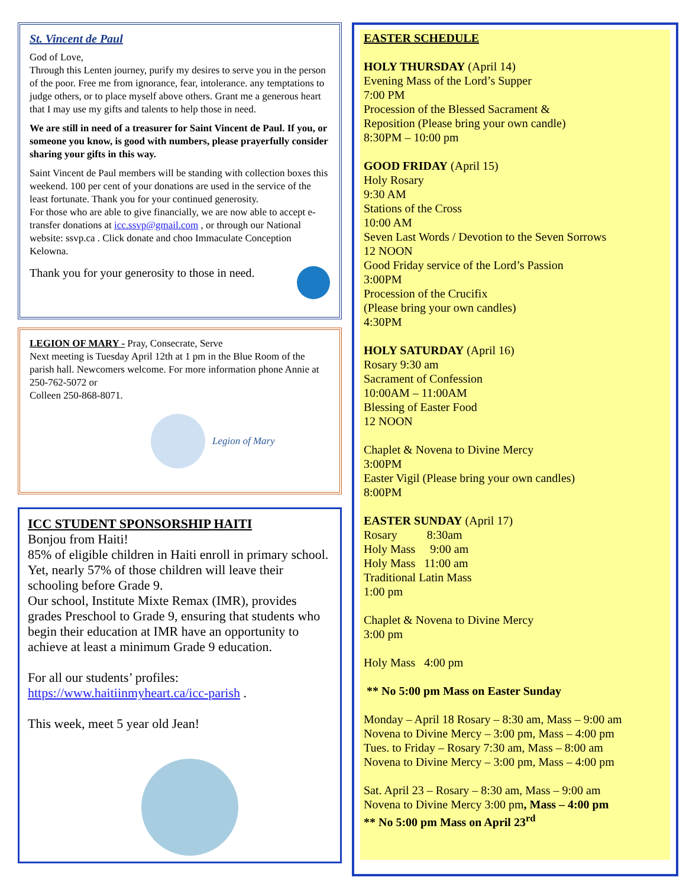St. Vincent de Paul
God of Love,
Through this Lenten journey, purify my desires to serve you in the person of the poor. Free me from ignorance, fear, intolerance. any temptations to judge others, or to place myself above others. Grant me a generous heart that I may use my gifts and talents to help those in need.
We are still in need of a treasurer for Saint Vincent de Paul. If you, or someone you know, is good with numbers, please prayerfully consider sharing your gifts in this way.
Saint Vincent de Paul members will be standing with collection boxes this weekend. 100 per cent of your donations are used in the service of the least fortunate. Thank you for your continued generosity.
For those who are able to give financially, we are now able to accept e-transfer donations at icc.ssvp@gmail.com , or through our National website: ssvp.ca . Click donate and choo Immaculate Conception Kelowna.
Thank you for your generosity to those in need.
LEGION OF MARY - Pray, Consecrate, Serve
Next meeting is Tuesday April 12th at 1 pm in the Blue Room of the parish hall. Newcomers welcome. For more information phone Annie at 250-762-5072 or
Colleen 250-868-8071.
Legion of Mary
ICC STUDENT SPONSORSHIP HAITI
Bonjou from Haiti!
85% of eligible children in Haiti enroll in primary school. Yet, nearly 57% of those children will leave their schooling before Grade 9.
Our school, Institute Mixte Remax (IMR), provides grades Preschool to Grade 9, ensuring that students who begin their education at IMR have an opportunity to achieve at least a minimum Grade 9 education.
For all our students’ profiles:
https://www.haitiinmyheart.ca/icc-parish .
This week, meet 5 year old Jean!
EASTER SCHEDULE
HOLY THURSDAY (April 14)
Evening Mass of the Lord’s Supper
7:00 PM
Procession of the Blessed Sacrament &
Reposition (Please bring your own candle)
8:30PM – 10:00 pm
GOOD FRIDAY (April 15)
Holy Rosary
9:30 AM
Stations of the Cross
10:00 AM
Seven Last Words / Devotion to the Seven Sorrows
12 NOON
Good Friday service of the Lord’s Passion
3:00PM
Procession of the Crucifix
(Please bring your own candles)
4:30PM
HOLY SATURDAY (April 16)
Rosary 9:30 am
Sacrament of Confession
10:00AM – 11:00AM
Blessing of Easter Food
12 NOON
Chaplet & Novena to Divine Mercy
3:00PM
Easter Vigil (Please bring your own candles)
8:00PM
EASTER SUNDAY (April 17)
Rosary 8:30am
Holy Mass 9:00 am
Holy Mass 11:00 am
Traditional Latin Mass
1:00 pm
Chaplet & Novena to Divine Mercy
3:00 pm
Holy Mass 4:00 pm
** No 5:00 pm Mass on Easter Sunday
Monday – April 18 Rosary – 8:30 am, Mass – 9:00 am
Novena to Divine Mercy – 3:00 pm, Mass – 4:00 pm
Tues. to Friday – Rosary 7:30 am, Mass – 8:00 am
Novena to Divine Mercy – 3:00 pm, Mass – 4:00 pm
Sat. April 23 – Rosary – 8:30 am, Mass – 9:00 am
Novena to Divine Mercy 3:00 pm, Mass – 4:00 pm
** No 5:00 pm Mass on April 23<sup>rd</sup>